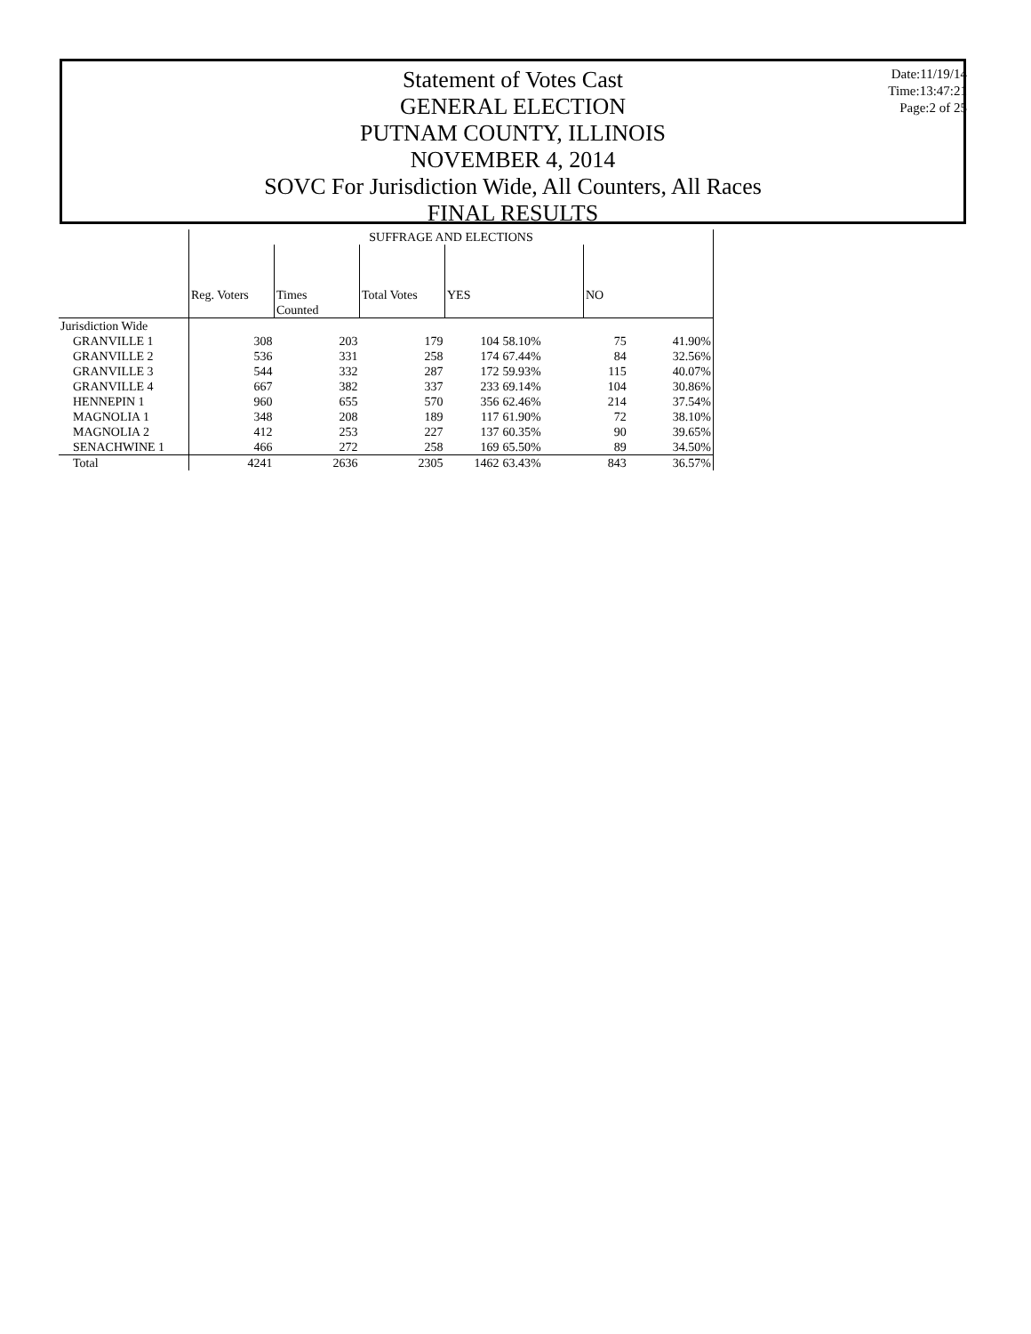Statement of Votes Cast
GENERAL ELECTION
PUTNAM COUNTY, ILLINOIS
NOVEMBER 4, 2014
SOVC For Jurisdiction Wide, All Counters, All Races
FINAL RESULTS
Date:11/19/14
Time:13:47:21
Page:2 of 25
| | SUFFRAGE AND ELECTIONS | | | | | | |
| --- | --- | --- | --- | --- | --- | --- | --- |
| | Reg. Voters | Times Counted | Total Votes | YES | | NO | |
| Jurisdiction Wide | | | | | | | |
| GRANVILLE 1 | 308 | 203 | 179 | 104 | 58.10% | 75 | 41.90% |
| GRANVILLE 2 | 536 | 331 | 258 | 174 | 67.44% | 84 | 32.56% |
| GRANVILLE 3 | 544 | 332 | 287 | 172 | 59.93% | 115 | 40.07% |
| GRANVILLE 4 | 667 | 382 | 337 | 233 | 69.14% | 104 | 30.86% |
| HENNEPIN 1 | 960 | 655 | 570 | 356 | 62.46% | 214 | 37.54% |
| MAGNOLIA 1 | 348 | 208 | 189 | 117 | 61.90% | 72 | 38.10% |
| MAGNOLIA 2 | 412 | 253 | 227 | 137 | 60.35% | 90 | 39.65% |
| SENACHWINE 1 | 466 | 272 | 258 | 169 | 65.50% | 89 | 34.50% |
| Total | 4241 | 2636 | 2305 | 1462 | 63.43% | 843 | 36.57% |